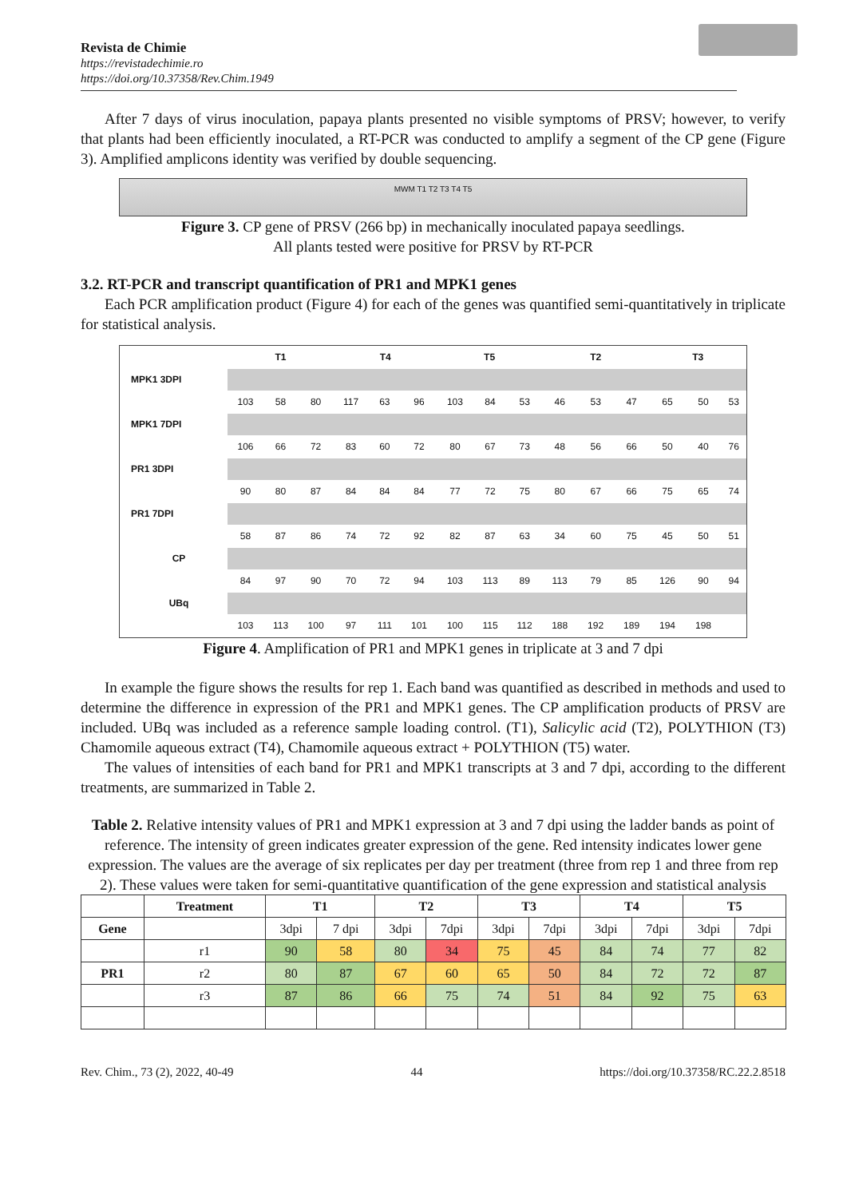Revista de Chimie
https://revistadechimie.ro
https://doi.org/10.37358/Rev.Chim.1949
After 7 days of virus inoculation, papaya plants presented no visible symptoms of PRSV; however, to verify that plants had been efficiently inoculated, a RT-PCR was conducted to amplify a segment of the CP gene (Figure 3). Amplified amplicons identity was verified by double sequencing.
MWM T1 T2 T3 T4 T5
Figure 3. CP gene of PRSV (266 bp) in mechanically inoculated papaya seedlings.
All plants tested were positive for PRSV by RT-PCR
3.2. RT-PCR and transcript quantification of PR1 and MPK1 genes
Each PCR amplification product (Figure 4) for each of the genes was quantified semi-quantitatively in triplicate for statistical analysis.
| | T1 | | | T4 | | | T5 | | | T2 | | | T3 | | |
| MPK1 3DPI | | | | | | | | | | | | | | | |
| | 103 | 58 | 80 | 117 | 63 | 96 | 103 | 84 | 53 | 46 | 53 | 47 | 65 | 50 | 53 |
| MPK1 7DPI | | | | | | | | | | | | | | | |
| | 106 | 66 | 72 | 83 | 60 | 72 | 80 | 67 | 73 | 48 | 56 | 66 | 50 | 40 | 76 |
| PR1 3DPI | | | | | | | | | | | | | | | |
| | 90 | 80 | 87 | 84 | 84 | 84 | 77 | 72 | 75 | 80 | 67 | 66 | 75 | 65 | 74 |
| PR1 7DPI | | | | | | | | | | | | | | | |
| | 58 | 87 | 86 | 74 | 72 | 92 | 82 | 87 | 63 | 34 | 60 | 75 | 45 | 50 | 51 |
| CP | | | | | | | | | | | | | | | |
| | 84 | 97 | 90 | 70 | 72 | 94 | 103 | 113 | 89 | 113 | 79 | 85 | 126 | 90 | 94 |
| UBq | | | | | | | | | | | | | | | |
| | 103 | 113 | 100 | 97 | 111 | 101 | 100 | 115 | 112 | 188 | 192 | 189 | 194 | 198 | |
Figure 4. Amplification of PR1 and MPK1 genes in triplicate at 3 and 7 dpi
In example the figure shows the results for rep 1. Each band was quantified as described in methods and used to determine the difference in expression of the PR1 and MPK1 genes. The CP amplification products of PRSV are included. UBq was included as a reference sample loading control. (T1), Salicylic acid (T2), POLYTHION (T3) Chamomile aqueous extract (T4), Chamomile aqueous extract + POLYTHION (T5) water.
The values of intensities of each band for PR1 and MPK1 transcripts at 3 and 7 dpi, according to the different treatments, are summarized in Table 2.
Table 2. Relative intensity values of PR1 and MPK1 expression at 3 and 7 dpi using the ladder bands as point of reference. The intensity of green indicates greater expression of the gene. Red intensity indicates lower gene expression. The values are the average of six replicates per day per treatment (three from rep 1 and three from rep 2). These values were taken for semi-quantitative quantification of the gene expression and statistical analysis
| | Treatment | T1 | | T2 | | T3 | | T4 | | T5 | |
| --- | --- | --- | --- | --- | --- | --- | --- | --- | --- | --- | --- |
| Gene | | 3dpi | 7 dpi | 3dpi | 7dpi | 3dpi | 7dpi | 3dpi | 7dpi | 3dpi | 7dpi |
| | r1 | 90 | 58 | 80 | 34 | 75 | 45 | 84 | 74 | 77 | 82 |
| PR1 | r2 | 80 | 87 | 67 | 60 | 65 | 50 | 84 | 72 | 72 | 87 |
| | r3 | 87 | 86 | 66 | 75 | 74 | 51 | 84 | 92 | 75 | 63 |
Rev. Chim., 73 (2), 2022, 40-49 44 https://doi.org/10.37358/RC.22.2.8518